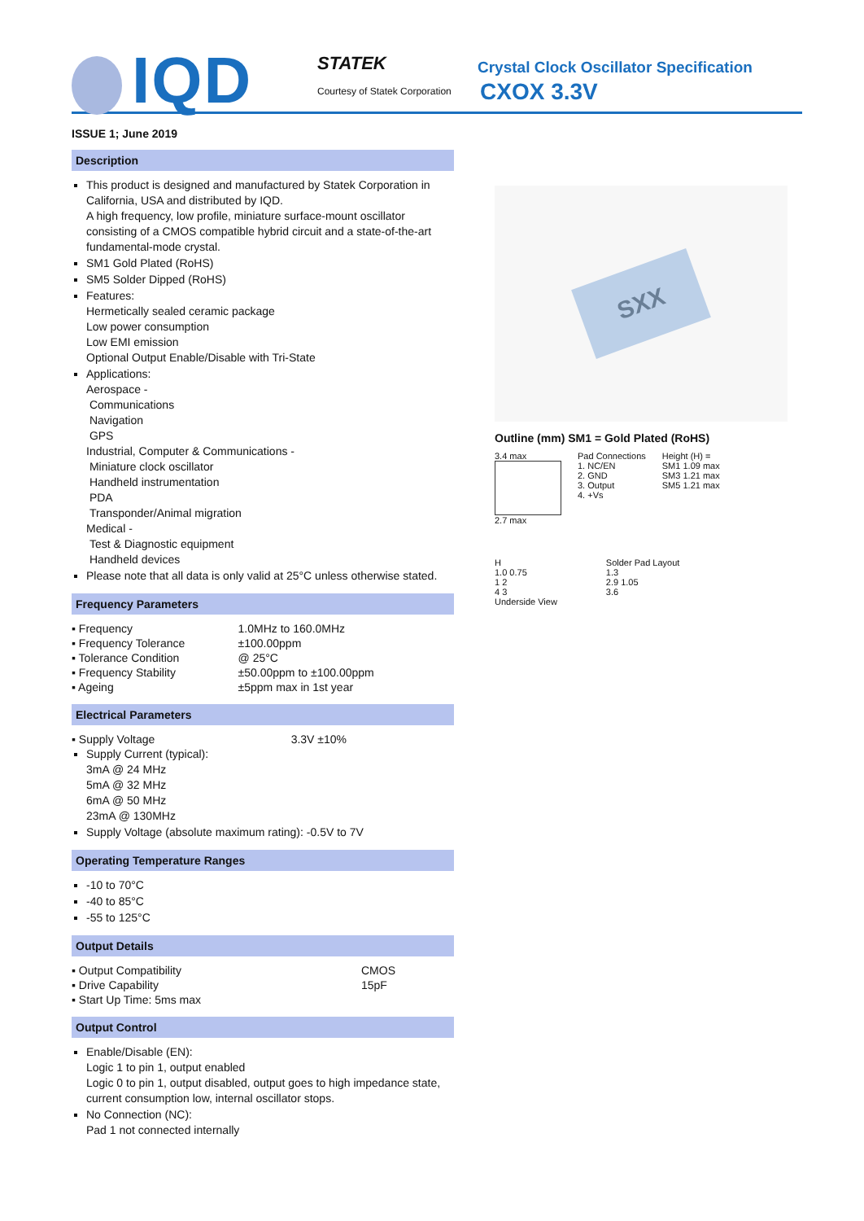IQD STATEK
Courtesy of Statek Corporation
Crystal Clock Oscillator Specification
CXOX 3.3V
ISSUE 1; June 2019
Description
This product is designed and manufactured by Statek Corporation in California, USA and distributed by IQD.
A high frequency, low profile, miniature surface-mount oscillator consisting of a CMOS compatible hybrid circuit and a state-of-the-art fundamental-mode crystal.
SM1 Gold Plated (RoHS)
SM5 Solder Dipped (RoHS)
Features:
Hermetically sealed ceramic package
Low power consumption
Low EMI emission
Optional Output Enable/Disable with Tri-State
Applications:
Aerospace -
Communications
Navigation
GPS
Industrial, Computer & Communications -
Miniature clock oscillator
Handheld instrumentation
PDA
Transponder/Animal migration
Medical -
Test & Diagnostic equipment
Handheld devices
Please note that all data is only valid at 25°C unless otherwise stated.
Frequency Parameters
| ▪ Frequency | 1.0MHz to 160.0MHz |
| ▪ Frequency Tolerance | ±100.00ppm |
| ▪ Tolerance Condition | @ 25°C |
| ▪ Frequency Stability | ±50.00ppm to ±100.00ppm |
| ▪ Ageing | ±5ppm max in 1st year |
Electrical Parameters
| ▪ Supply Voltage | 3.3V ±10% |
Supply Current (typical):
3mA @ 24 MHz
5mA @ 32 MHz
6mA @ 50 MHz
23mA @ 130MHz
Supply Voltage (absolute maximum rating): -0.5V to 7V
Operating Temperature Ranges
-10 to 70°C
-40 to 85°C
-55 to 125°C
Output Details
| ▪ Output Compatibility | CMOS |
| ▪ Drive Capability | 15pF |
| ▪ Start Up Time: 5ms max | |
Output Control
Enable/Disable (EN):
Logic 1 to pin 1, output enabled
Logic 0 to pin 1, output disabled, output goes to high impedance state, current consumption low, internal oscillator stops.
No Connection (NC):
Pad 1 not connected internally
SXX
Outline (mm) SM1 = Gold Plated (RoHS)
3.4 max
2.7 max
Pad Connections
1. NC/EN
2. GND
3. Output
4. +Vs
Height (H) =
SM1 1.09 max
SM3 1.21 max
SM5 1.21 max
H
1.0 0.75
1 2
4 3
Underside View
Solder Pad Layout
1.3
2.9 1.05
3.6